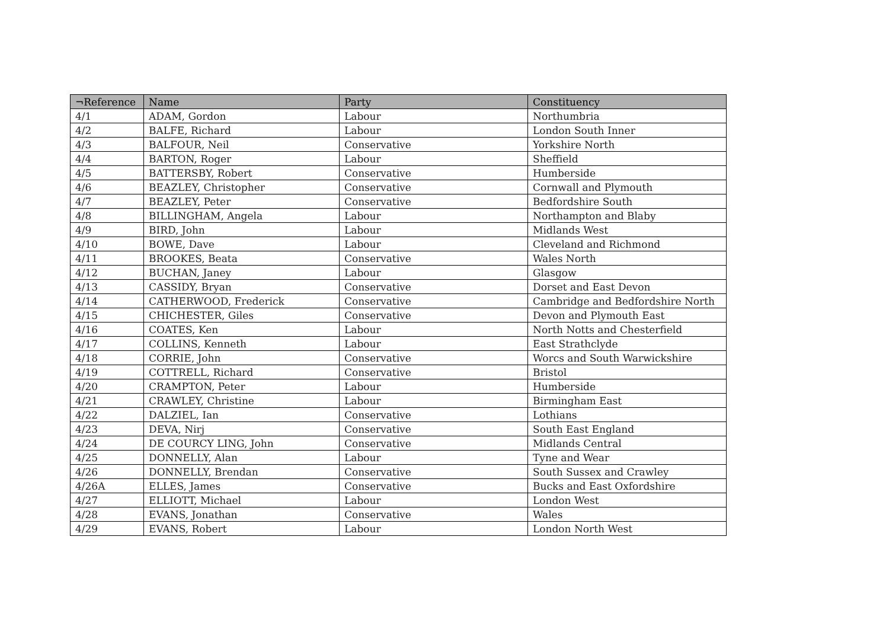| ¬Reference | Name | Party | Constituency |
| --- | --- | --- | --- |
| 4/1 | ADAM, Gordon | Labour | Northumbria |
| 4/2 | BALFE, Richard | Labour | London South Inner |
| 4/3 | BALFOUR, Neil | Conservative | Yorkshire North |
| 4/4 | BARTON, Roger | Labour | Sheffield |
| 4/5 | BATTERSBY, Robert | Conservative | Humberside |
| 4/6 | BEAZLEY, Christopher | Conservative | Cornwall and Plymouth |
| 4/7 | BEAZLEY, Peter | Conservative | Bedfordshire South |
| 4/8 | BILLINGHAM, Angela | Labour | Northampton and Blaby |
| 4/9 | BIRD, John | Labour | Midlands West |
| 4/10 | BOWE, Dave | Labour | Cleveland and Richmond |
| 4/11 | BROOKES, Beata | Conservative | Wales North |
| 4/12 | BUCHAN, Janey | Labour | Glasgow |
| 4/13 | CASSIDY, Bryan | Conservative | Dorset and East Devon |
| 4/14 | CATHERWOOD, Frederick | Conservative | Cambridge and Bedfordshire North |
| 4/15 | CHICHESTER, Giles | Conservative | Devon and Plymouth East |
| 4/16 | COATES, Ken | Labour | North Notts and Chesterfield |
| 4/17 | COLLINS, Kenneth | Labour | East Strathclyde |
| 4/18 | CORRIE, John | Conservative | Worcs and South Warwickshire |
| 4/19 | COTTRELL, Richard | Conservative | Bristol |
| 4/20 | CRAMPTON, Peter | Labour | Humberside |
| 4/21 | CRAWLEY, Christine | Labour | Birmingham East |
| 4/22 | DALZIEL, Ian | Conservative | Lothians |
| 4/23 | DEVA, Nirj | Conservative | South East England |
| 4/24 | DE COURCY LING, John | Conservative | Midlands Central |
| 4/25 | DONNELLY, Alan | Labour | Tyne and Wear |
| 4/26 | DONNELLY, Brendan | Conservative | South Sussex and Crawley |
| 4/26A | ELLES, James | Conservative | Bucks and East Oxfordshire |
| 4/27 | ELLIOTT, Michael | Labour | London West |
| 4/28 | EVANS, Jonathan | Conservative | Wales |
| 4/29 | EVANS, Robert | Labour | London North West |